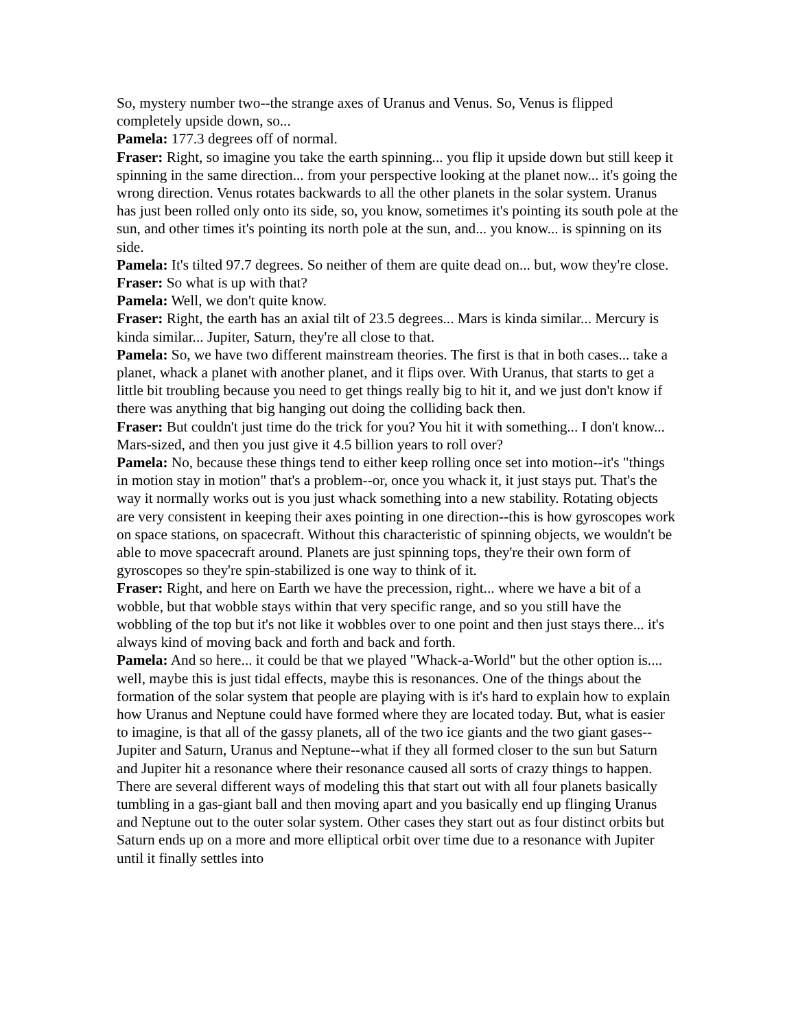So, mystery number two--the strange axes of Uranus and Venus. So, Venus is flipped completely upside down, so...
Pamela: 177.3 degrees off of normal.
Fraser: Right, so imagine you take the earth spinning... you flip it upside down but still keep it spinning in the same direction... from your perspective looking at the planet now... it's going the wrong direction. Venus rotates backwards to all the other planets in the solar system. Uranus has just been rolled only onto its side, so, you know, sometimes it's pointing its south pole at the sun, and other times it's pointing its north pole at the sun, and... you know... is spinning on its side.
Pamela: It's tilted 97.7 degrees. So neither of them are quite dead on... but, wow they're close.
Fraser: So what is up with that?
Pamela: Well, we don't quite know.
Fraser: Right, the earth has an axial tilt of 23.5 degrees... Mars is kinda similar... Mercury is kinda similar... Jupiter, Saturn, they're all close to that.
Pamela: So, we have two different mainstream theories. The first is that in both cases... take a planet, whack a planet with another planet, and it flips over. With Uranus, that starts to get a little bit troubling because you need to get things really big to hit it, and we just don't know if there was anything that big hanging out doing the colliding back then.
Fraser: But couldn't just time do the trick for you? You hit it with something... I don't know... Mars-sized, and then you just give it 4.5 billion years to roll over?
Pamela: No, because these things tend to either keep rolling once set into motion--it's "things in motion stay in motion" that's a problem--or, once you whack it, it just stays put. That's the way it normally works out is you just whack something into a new stability. Rotating objects are very consistent in keeping their axes pointing in one direction--this is how gyroscopes work on space stations, on spacecraft. Without this characteristic of spinning objects, we wouldn't be able to move spacecraft around. Planets are just spinning tops, they're their own form of gyroscopes so they're spin-stabilized is one way to think of it.
Fraser: Right, and here on Earth we have the precession, right... where we have a bit of a wobble, but that wobble stays within that very specific range, and so you still have the wobbling of the top but it's not like it wobbles over to one point and then just stays there... it's always kind of moving back and forth and back and forth.
Pamela: And so here... it could be that we played "Whack-a-World" but the other option is.... well, maybe this is just tidal effects, maybe this is resonances. One of the things about the formation of the solar system that people are playing with is it's hard to explain how to explain how Uranus and Neptune could have formed where they are located today. But, what is easier to imagine, is that all of the gassy planets, all of the two ice giants and the two giant gases--Jupiter and Saturn, Uranus and Neptune--what if they all formed closer to the sun but Saturn and Jupiter hit a resonance where their resonance caused all sorts of crazy things to happen. There are several different ways of modeling this that start out with all four planets basically tumbling in a gas-giant ball and then moving apart and you basically end up flinging Uranus and Neptune out to the outer solar system. Other cases they start out as four distinct orbits but Saturn ends up on a more and more elliptical orbit over time due to a resonance with Jupiter until it finally settles into